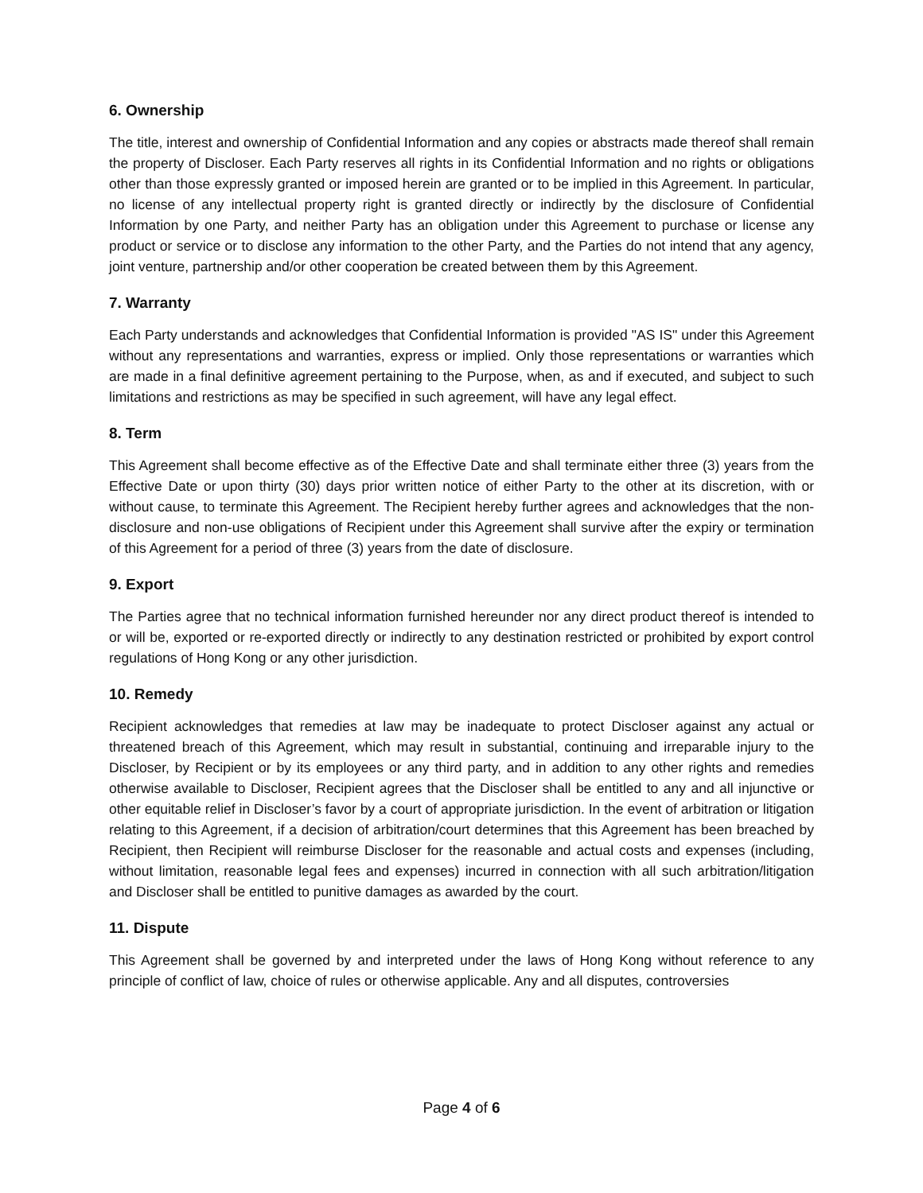6. Ownership
The title, interest and ownership of Confidential Information and any copies or abstracts made thereof shall remain the property of Discloser. Each Party reserves all rights in its Confidential Information and no rights or obligations other than those expressly granted or imposed herein are granted or to be implied in this Agreement. In particular, no license of any intellectual property right is granted directly or indirectly by the disclosure of Confidential Information by one Party, and neither Party has an obligation under this Agreement to purchase or license any product or service or to disclose any information to the other Party, and the Parties do not intend that any agency, joint venture, partnership and/or other cooperation be created between them by this Agreement.
7. Warranty
Each Party understands and acknowledges that Confidential Information is provided "AS IS" under this Agreement without any representations and warranties, express or implied. Only those representations or warranties which are made in a final definitive agreement pertaining to the Purpose, when, as and if executed, and subject to such limitations and restrictions as may be specified in such agreement, will have any legal effect.
8. Term
This Agreement shall become effective as of the Effective Date and shall terminate either three (3) years from the Effective Date or upon thirty (30) days prior written notice of either Party to the other at its discretion, with or without cause, to terminate this Agreement. The Recipient hereby further agrees and acknowledges that the non-disclosure and non-use obligations of Recipient under this Agreement shall survive after the expiry or termination of this Agreement for a period of three (3) years from the date of disclosure.
9. Export
The Parties agree that no technical information furnished hereunder nor any direct product thereof is intended to or will be, exported or re-exported directly or indirectly to any destination restricted or prohibited by export control regulations of Hong Kong or any other jurisdiction.
10. Remedy
Recipient acknowledges that remedies at law may be inadequate to protect Discloser against any actual or threatened breach of this Agreement, which may result in substantial, continuing and irreparable injury to the Discloser, by Recipient or by its employees or any third party, and in addition to any other rights and remedies otherwise available to Discloser, Recipient agrees that the Discloser shall be entitled to any and all injunctive or other equitable relief in Discloser’s favor by a court of appropriate jurisdiction. In the event of arbitration or litigation relating to this Agreement, if a decision of arbitration/court determines that this Agreement has been breached by Recipient, then Recipient will reimburse Discloser for the reasonable and actual costs and expenses (including, without limitation, reasonable legal fees and expenses) incurred in connection with all such arbitration/litigation and Discloser shall be entitled to punitive damages as awarded by the court.
11. Dispute
This Agreement shall be governed by and interpreted under the laws of Hong Kong without reference to any principle of conflict of law, choice of rules or otherwise applicable. Any and all disputes, controversies
Page 4 of 6